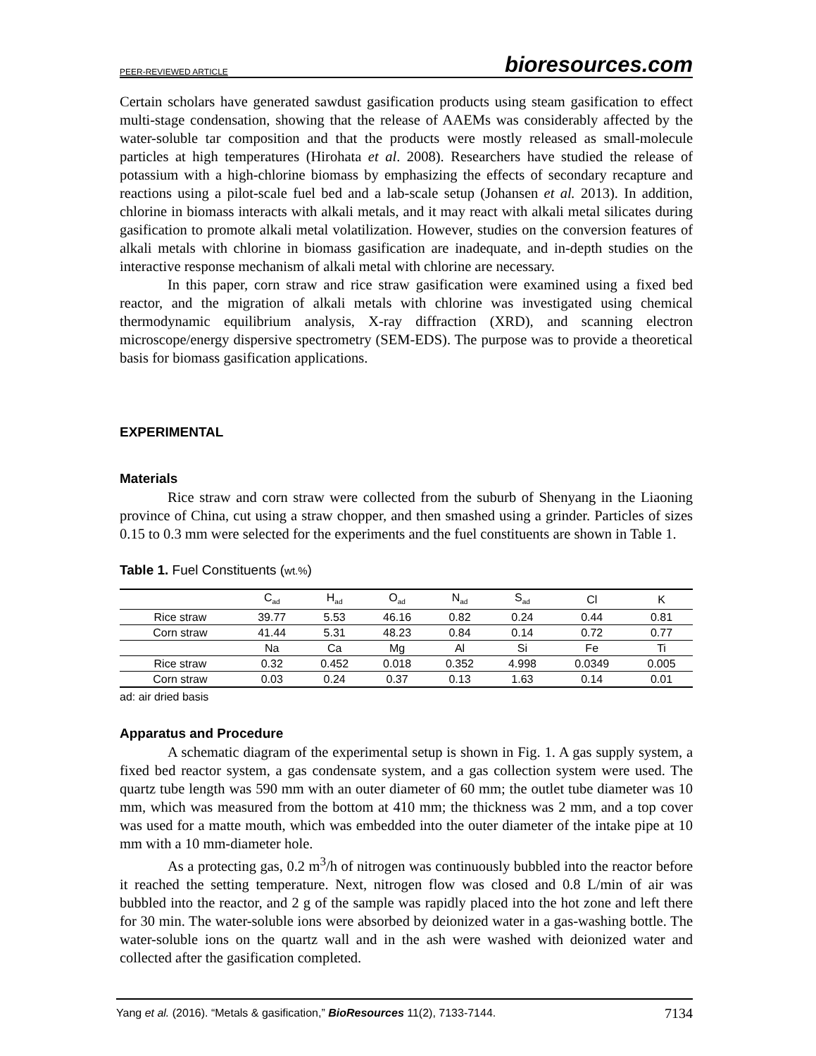PEER-REVIEWED ARTICLE bioresources.com
Certain scholars have generated sawdust gasification products using steam gasification to effect multi-stage condensation, showing that the release of AAEMs was considerably affected by the water-soluble tar composition and that the products were mostly released as small-molecule particles at high temperatures (Hirohata et al. 2008). Researchers have studied the release of potassium with a high-chlorine biomass by emphasizing the effects of secondary recapture and reactions using a pilot-scale fuel bed and a lab-scale setup (Johansen et al. 2013). In addition, chlorine in biomass interacts with alkali metals, and it may react with alkali metal silicates during gasification to promote alkali metal volatilization. However, studies on the conversion features of alkali metals with chlorine in biomass gasification are inadequate, and in-depth studies on the interactive response mechanism of alkali metal with chlorine are necessary.
In this paper, corn straw and rice straw gasification were examined using a fixed bed reactor, and the migration of alkali metals with chlorine was investigated using chemical thermodynamic equilibrium analysis, X-ray diffraction (XRD), and scanning electron microscope/energy dispersive spectrometry (SEM-EDS). The purpose was to provide a theoretical basis for biomass gasification applications.
EXPERIMENTAL
Materials
Rice straw and corn straw were collected from the suburb of Shenyang in the Liaoning province of China, cut using a straw chopper, and then smashed using a grinder. Particles of sizes 0.15 to 0.3 mm were selected for the experiments and the fuel constituents are shown in Table 1.
Table 1. Fuel Constituents (wt.%)
| | C<sub>ad</sub> | H<sub>ad</sub> | O<sub>ad</sub> | N<sub>ad</sub> | S<sub>ad</sub> | Cl | K |
| Rice straw | 39.77 | 5.53 | 46.16 | 0.82 | 0.24 | 0.44 | 0.81 |
| Corn straw | 41.44 | 5.31 | 48.23 | 0.84 | 0.14 | 0.72 | 0.77 |
| | Na | Ca | Mg | Al | Si | Fe | Ti |
| Rice straw | 0.32 | 0.452 | 0.018 | 0.352 | 4.998 | 0.0349 | 0.005 |
| Corn straw | 0.03 | 0.24 | 0.37 | 0.13 | 1.63 | 0.14 | 0.01 |
ad: air dried basis
Apparatus and Procedure
A schematic diagram of the experimental setup is shown in Fig. 1. A gas supply system, a fixed bed reactor system, a gas condensate system, and a gas collection system were used. The quartz tube length was 590 mm with an outer diameter of 60 mm; the outlet tube diameter was 10 mm, which was measured from the bottom at 410 mm; the thickness was 2 mm, and a top cover was used for a matte mouth, which was embedded into the outer diameter of the intake pipe at 10 mm with a 10 mm-diameter hole.
As a protecting gas, 0.2 m<sup>3</sup>/h of nitrogen was continuously bubbled into the reactor before it reached the setting temperature. Next, nitrogen flow was closed and 0.8 L/min of air was bubbled into the reactor, and 2 g of the sample was rapidly placed into the hot zone and left there for 30 min. The water-soluble ions were absorbed by deionized water in a gas-washing bottle. The water-soluble ions on the quartz wall and in the ash were washed with deionized water and collected after the gasification completed.
Yang et al. (2016). “Metals & gasification,” BioResources 11(2), 7133-7144. 7134